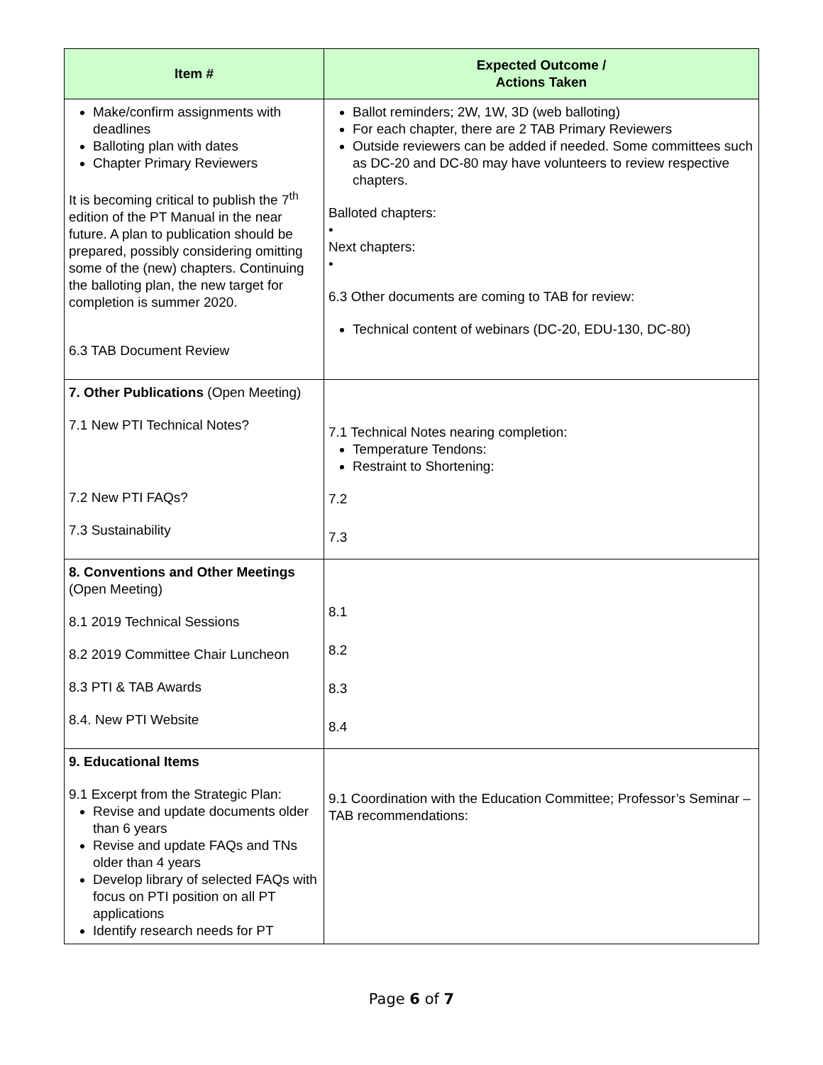| Item # | Expected Outcome / Actions Taken |
| --- | --- |
| Make/confirm assignments with deadlines Balloting plan with dates Chapter Primary Reviewers It is becoming critical to publish the 7<sup>th</sup> edition of the PT Manual in the near future. A plan to publication should be prepared, possibly considering omitting some of the (new) chapters. Continuing the balloting plan, the new target for completion is summer 2020. 6.3 TAB Document Review | Ballot reminders; 2W, 1W, 3D (web balloting) For each chapter, there are 2 TAB Primary Reviewers Outside reviewers can be added if needed. Some committees such as DC-20 and DC-80 may have volunteers to review respective chapters. Balloted chapters: • Next chapters: • 6.3 Other documents are coming to TAB for review: Technical content of webinars (DC-20, EDU-130, DC-80) |
| 7. Other Publications (Open Meeting) 7.1 New PTI Technical Notes? 7.2 New PTI FAQs? 7.3 Sustainability | 7.1 Technical Notes nearing completion: Temperature Tendons: Restraint to Shortening: 7.2 7.3 |
| 8. Conventions and Other Meetings (Open Meeting) 8.1 2019 Technical Sessions 8.2 2019 Committee Chair Luncheon 8.3 PTI & TAB Awards 8.4. New PTI Website | 8.1 8.2 8.3 8.4 |
| 9. Educational Items 9.1 Excerpt from the Strategic Plan: Revise and update documents older than 6 years Revise and update FAQs and TNs older than 4 years Develop library of selected FAQs with focus on PTI position on all PT applications Identify research needs for PT | 9.1 Coordination with the Education Committee; Professor’s Seminar – TAB recommendations: |
Page 6 of 7